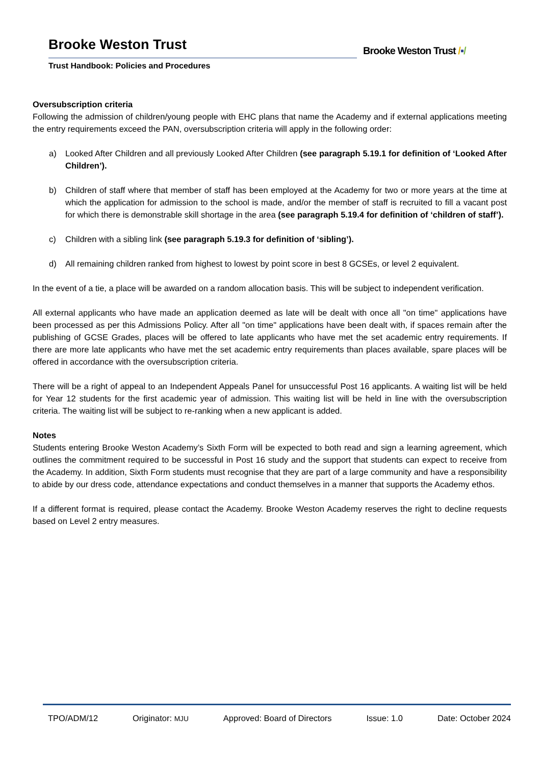Brooke Weston Trust
Trust Handbook: Policies and Procedures
Brooke Weston Trust /▪/
Oversubscription criteria
Following the admission of children/young people with EHC plans that name the Academy and if external applications meeting the entry requirements exceed the PAN, oversubscription criteria will apply in the following order:
a) Looked After Children and all previously Looked After Children (see paragraph 5.19.1 for definition of ‘Looked After Children’).
b) Children of staff where that member of staff has been employed at the Academy for two or more years at the time at which the application for admission to the school is made, and/or the member of staff is recruited to fill a vacant post for which there is demonstrable skill shortage in the area (see paragraph 5.19.4 for definition of ‘children of staff’).
c) Children with a sibling link (see paragraph 5.19.3 for definition of ‘sibling’).
d) All remaining children ranked from highest to lowest by point score in best 8 GCSEs, or level 2 equivalent.
In the event of a tie, a place will be awarded on a random allocation basis. This will be subject to independent verification.
All external applicants who have made an application deemed as late will be dealt with once all "on time" applications have been processed as per this Admissions Policy. After all "on time" applications have been dealt with, if spaces remain after the publishing of GCSE Grades, places will be offered to late applicants who have met the set academic entry requirements. If there are more late applicants who have met the set academic entry requirements than places available, spare places will be offered in accordance with the oversubscription criteria.
There will be a right of appeal to an Independent Appeals Panel for unsuccessful Post 16 applicants. A waiting list will be held for Year 12 students for the first academic year of admission. This waiting list will be held in line with the oversubscription criteria. The waiting list will be subject to re-ranking when a new applicant is added.
Notes
Students entering Brooke Weston Academy’s Sixth Form will be expected to both read and sign a learning agreement, which outlines the commitment required to be successful in Post 16 study and the support that students can expect to receive from the Academy. In addition, Sixth Form students must recognise that they are part of a large community and have a responsibility to abide by our dress code, attendance expectations and conduct themselves in a manner that supports the Academy ethos.
If a different format is required, please contact the Academy. Brooke Weston Academy reserves the right to decline requests based on Level 2 entry measures.
TPO/ADM/12 Originator: MJU Approved: Board of Directors Issue: 1.0 Date: October 2024